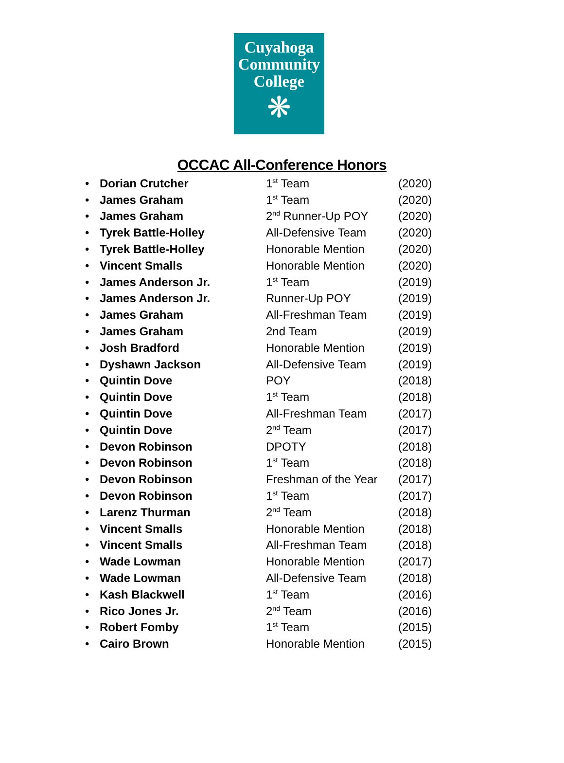Cuyahoga
Community
College
❋
OCCAC All-Conference Honors
• Dorian Crutcher 1<sup>st</sup> Team (2020)
• James Graham 1<sup>st</sup> Team (2020)
• James Graham 2<sup>nd</sup> Runner-Up POY (2020)
• Tyrek Battle-Holley All-Defensive Team (2020)
• Tyrek Battle-Holley Honorable Mention (2020)
• Vincent Smalls Honorable Mention (2020)
• James Anderson Jr. 1<sup>st</sup> Team (2019)
• James Anderson Jr. Runner-Up POY (2019)
• James Graham All-Freshman Team (2019)
• James Graham 2nd Team (2019)
• Josh Bradford Honorable Mention (2019)
• Dyshawn Jackson All-Defensive Team (2019)
• Quintin Dove POY (2018)
• Quintin Dove 1<sup>st</sup> Team (2018)
• Quintin Dove All-Freshman Team (2017)
• Quintin Dove 2<sup>nd</sup> Team (2017)
• Devon Robinson DPOTY (2018)
• Devon Robinson 1<sup>st</sup> Team (2018)
• Devon Robinson Freshman of the Year (2017)
• Devon Robinson 1<sup>st</sup> Team (2017)
• Larenz Thurman 2<sup>nd</sup> Team (2018)
• Vincent Smalls Honorable Mention (2018)
• Vincent Smalls All-Freshman Team (2018)
• Wade Lowman Honorable Mention (2017)
• Wade Lowman All-Defensive Team (2018)
• Kash Blackwell 1<sup>st</sup> Team (2016)
• Rico Jones Jr. 2<sup>nd</sup> Team (2016)
• Robert Fomby 1<sup>st</sup> Team (2015)
• Cairo Brown Honorable Mention (2015)